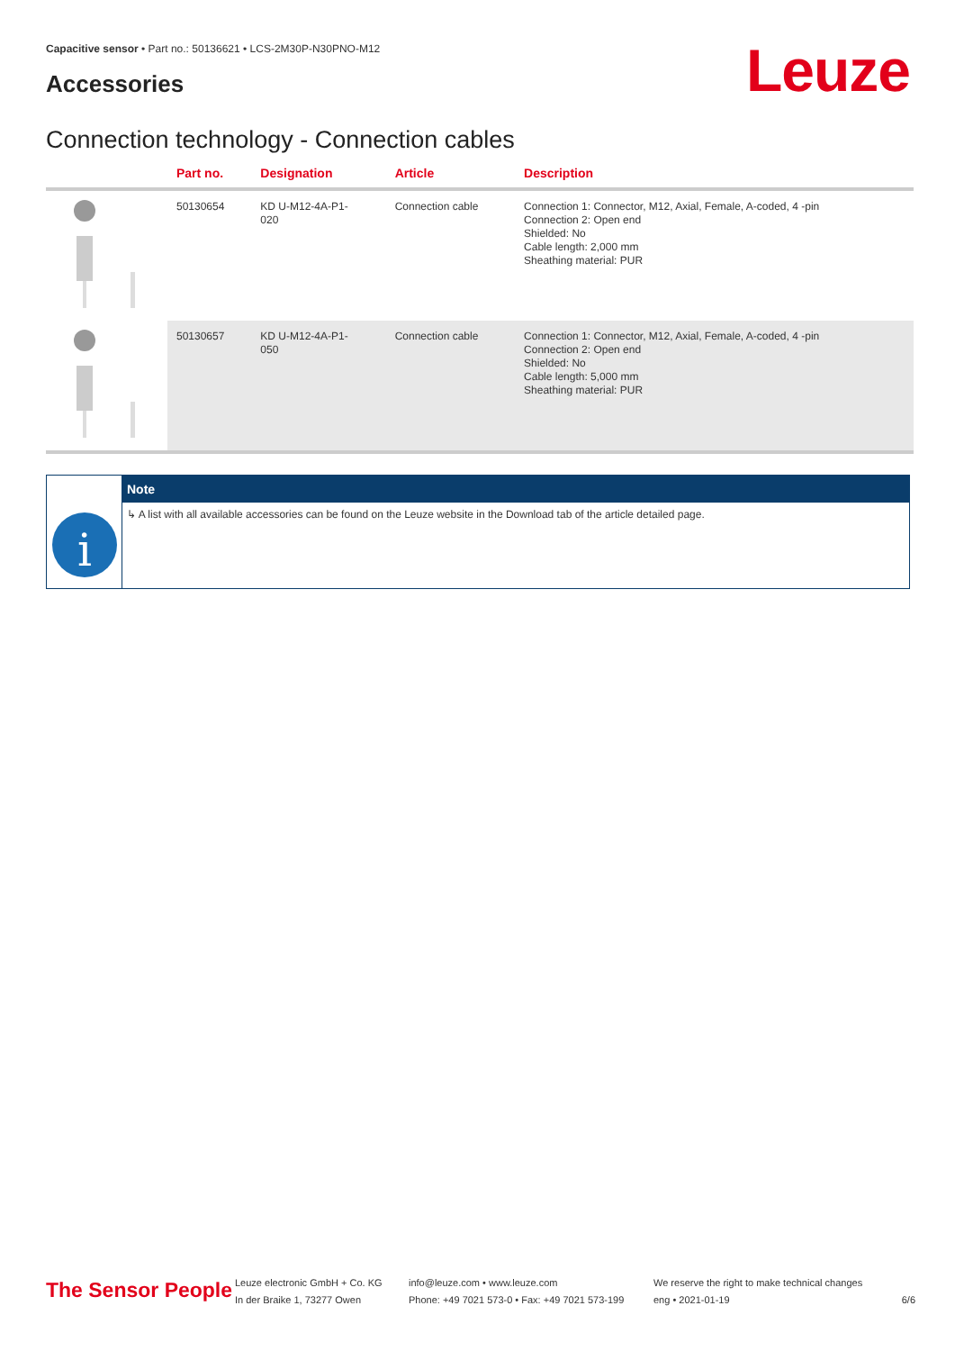Capacitive sensor • Part no.: 50136621 • LCS-2M30P-N30PNO-M12
Accessories Leuze
Connection technology - Connection cables
| | Part no. | Designation | Article | Description |
| --- | --- | --- | --- | --- |
| | 50130654 | KD U-M12-4A-P1- 020 | Connection cable | Connection 1: Connector, M12, Axial, Female, A-coded, 4 -pin Connection 2: Open end Shielded: No Cable length: 2,000 mm Sheathing material: PUR |
| | 50130657 | KD U-M12-4A-P1- 050 | Connection cable | Connection 1: Connector, M12, Axial, Female, A-coded, 4 -pin Connection 2: Open end Shielded: No Cable length: 5,000 mm Sheathing material: PUR |
i
Note
↳ A list with all available accessories can be found on the Leuze website in the Download tab of the article detailed page.
The Sensor People
Leuze electronic GmbH + Co. KG
In der Braike 1, 73277 Owen
info@leuze.com • www.leuze.com
Phone: +49 7021 573-0 • Fax: +49 7021 573-199
We reserve the right to make technical changes
eng • 2021-01-19
6/6